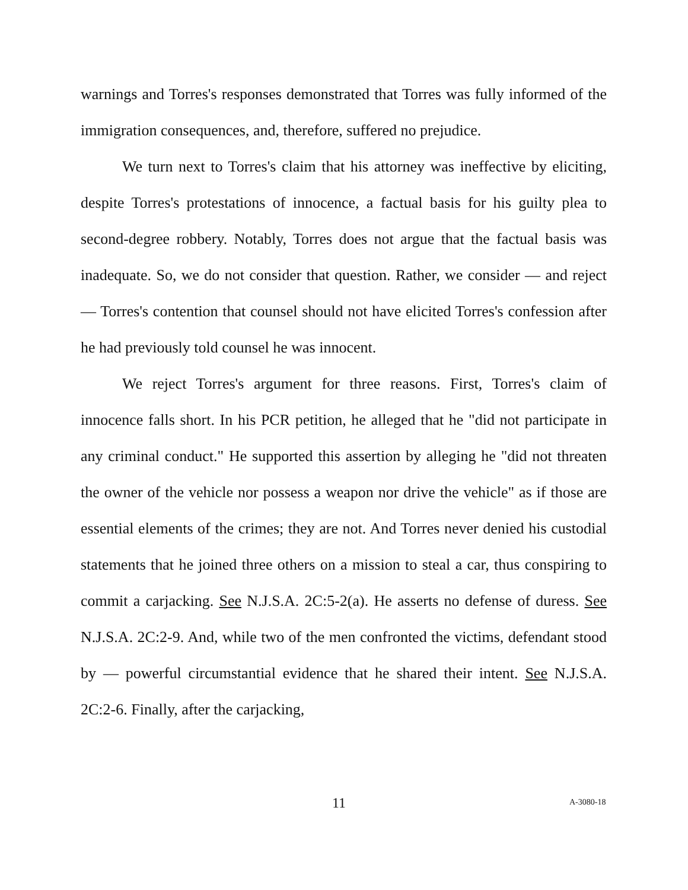warnings and Torres's responses demonstrated that Torres was fully informed of the immigration consequences, and, therefore, suffered no prejudice.
We turn next to Torres's claim that his attorney was ineffective by eliciting, despite Torres's protestations of innocence, a factual basis for his guilty plea to second-degree robbery. Notably, Torres does not argue that the factual basis was inadequate. So, we do not consider that question. Rather, we consider — and reject — Torres's contention that counsel should not have elicited Torres's confession after he had previously told counsel he was innocent.
We reject Torres's argument for three reasons. First, Torres's claim of innocence falls short. In his PCR petition, he alleged that he "did not participate in any criminal conduct." He supported this assertion by alleging he "did not threaten the owner of the vehicle nor possess a weapon nor drive the vehicle" as if those are essential elements of the crimes; they are not. And Torres never denied his custodial statements that he joined three others on a mission to steal a car, thus conspiring to commit a carjacking. See N.J.S.A. 2C:5-2(a). He asserts no defense of duress. See N.J.S.A. 2C:2-9. And, while two of the men confronted the victims, defendant stood by — powerful circumstantial evidence that he shared their intent. See N.J.S.A. 2C:2-6. Finally, after the carjacking,
11 A-3080-18